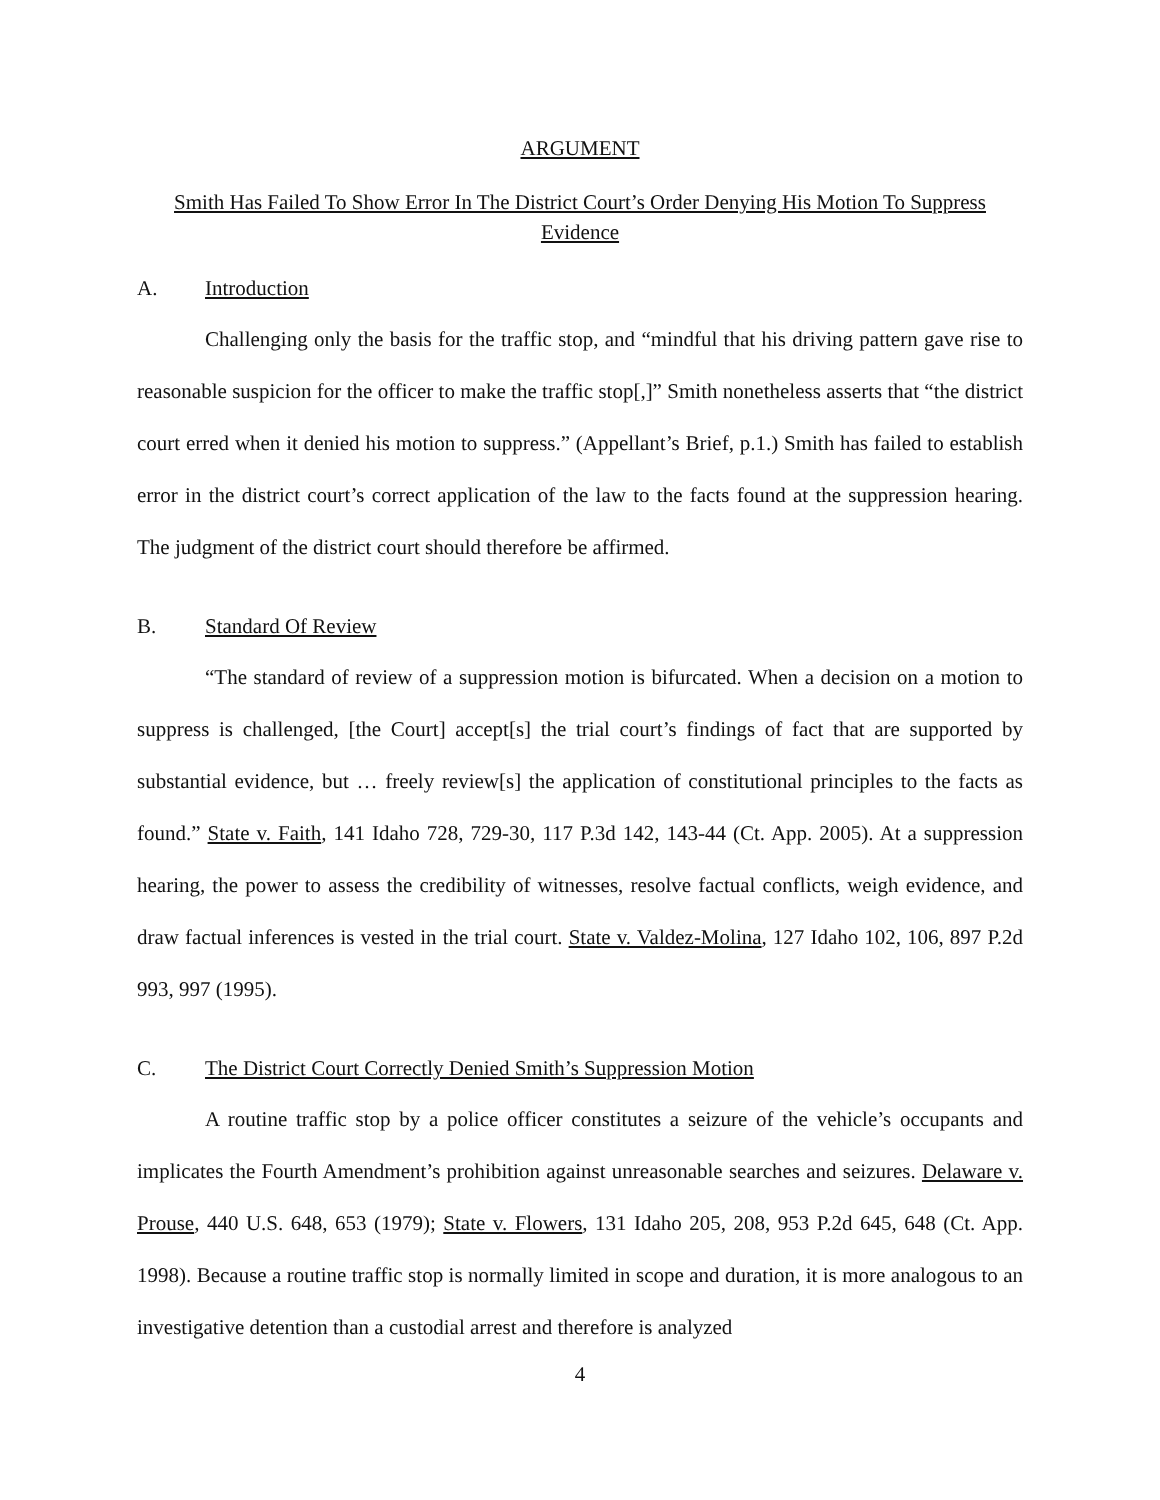ARGUMENT
Smith Has Failed To Show Error In The District Court’s Order Denying His Motion To Suppress Evidence
A. Introduction
Challenging only the basis for the traffic stop, and “mindful that his driving pattern gave rise to reasonable suspicion for the officer to make the traffic stop[,]” Smith nonetheless asserts that “the district court erred when it denied his motion to suppress.” (Appellant’s Brief, p.1.) Smith has failed to establish error in the district court’s correct application of the law to the facts found at the suppression hearing. The judgment of the district court should therefore be affirmed.
B. Standard Of Review
“The standard of review of a suppression motion is bifurcated. When a decision on a motion to suppress is challenged, [the Court] accept[s] the trial court’s findings of fact that are supported by substantial evidence, but … freely review[s] the application of constitutional principles to the facts as found.” State v. Faith, 141 Idaho 728, 729-30, 117 P.3d 142, 143-44 (Ct. App. 2005). At a suppression hearing, the power to assess the credibility of witnesses, resolve factual conflicts, weigh evidence, and draw factual inferences is vested in the trial court. State v. Valdez-Molina, 127 Idaho 102, 106, 897 P.2d 993, 997 (1995).
C. The District Court Correctly Denied Smith’s Suppression Motion
A routine traffic stop by a police officer constitutes a seizure of the vehicle’s occupants and implicates the Fourth Amendment’s prohibition against unreasonable searches and seizures. Delaware v. Prouse, 440 U.S. 648, 653 (1979); State v. Flowers, 131 Idaho 205, 208, 953 P.2d 645, 648 (Ct. App. 1998). Because a routine traffic stop is normally limited in scope and duration, it is more analogous to an investigative detention than a custodial arrest and therefore is analyzed
4